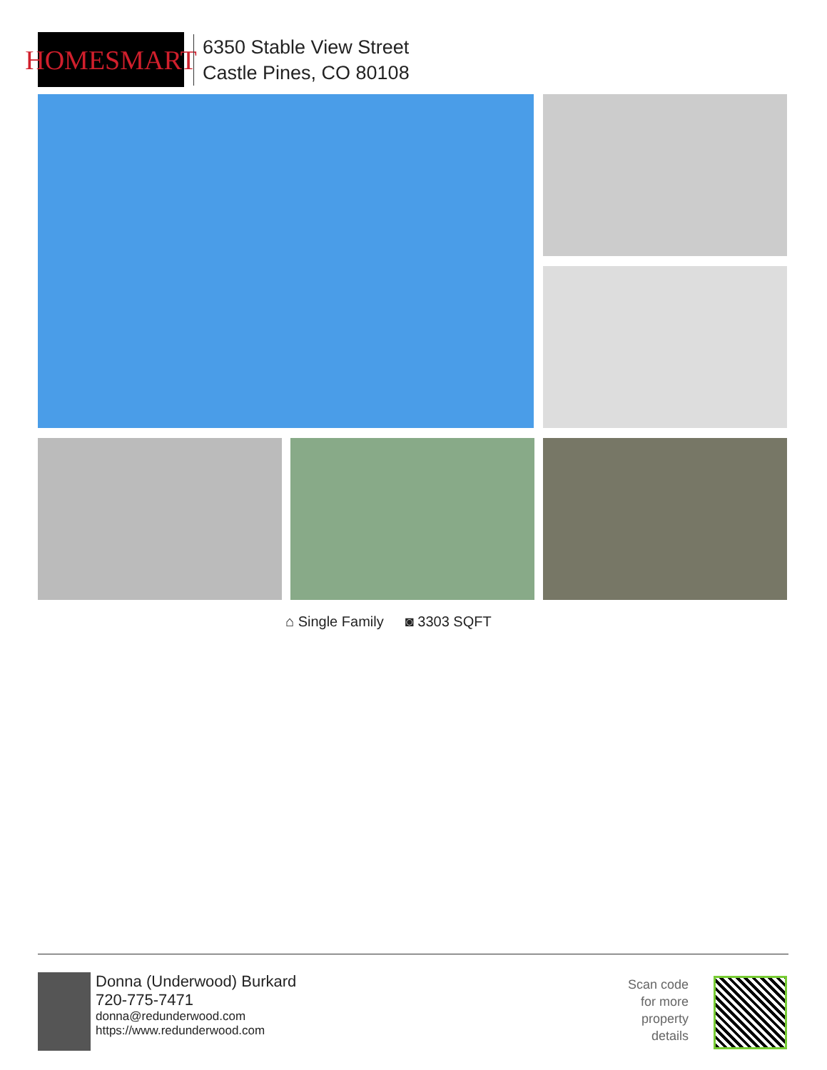HOMESMART
6350 Stable View Street
Castle Pines, CO 80108
⌂ Single Family ◙ 3303 SQFT
Donna (Underwood) Burkard
720-775-7471
donna@redunderwood.com
https://www.redunderwood.com
Scan code
for more
property
details